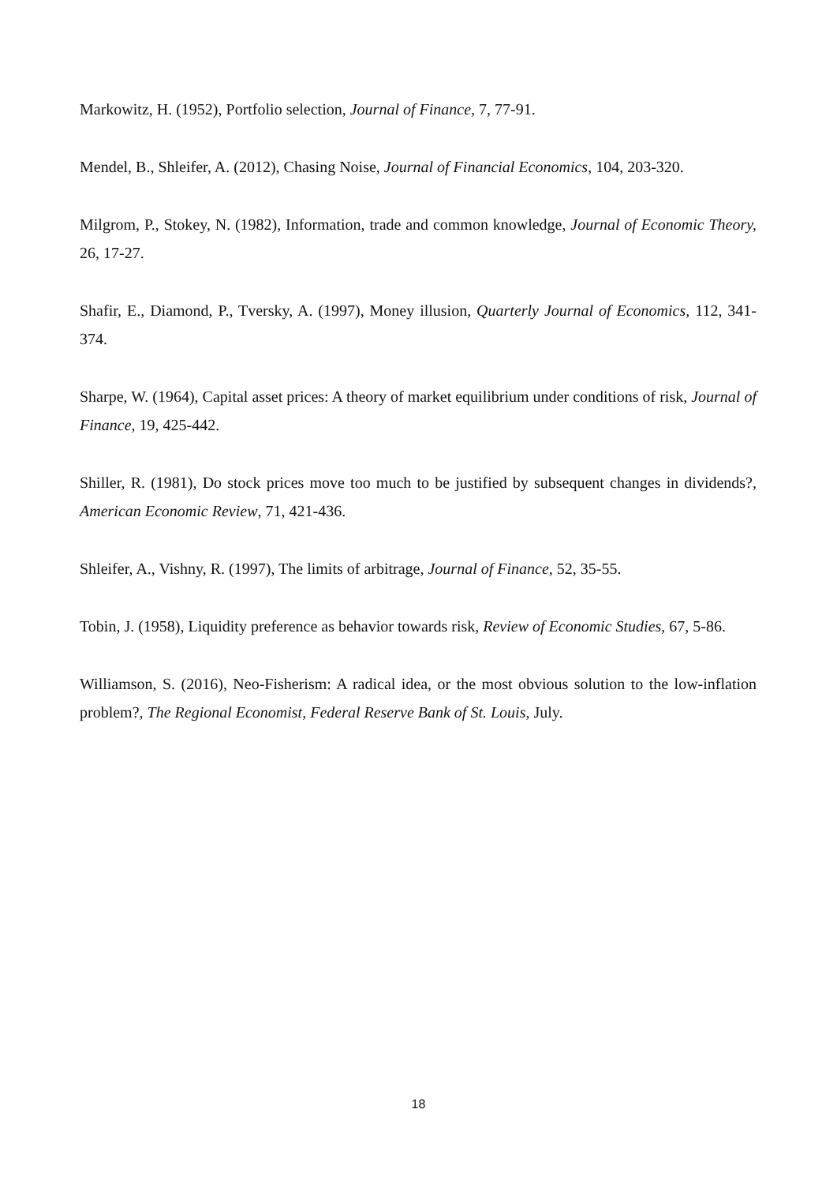Markowitz, H. (1952), Portfolio selection, Journal of Finance, 7, 77-91.
Mendel, B., Shleifer, A. (2012), Chasing Noise, Journal of Financial Economics, 104, 203-320.
Milgrom, P., Stokey, N. (1982), Information, trade and common knowledge, Journal of Economic Theory, 26, 17-27.
Shafir, E., Diamond, P., Tversky, A. (1997), Money illusion, Quarterly Journal of Economics, 112, 341-374.
Sharpe, W. (1964), Capital asset prices: A theory of market equilibrium under conditions of risk, Journal of Finance, 19, 425-442.
Shiller, R. (1981), Do stock prices move too much to be justified by subsequent changes in dividends?, American Economic Review, 71, 421-436.
Shleifer, A., Vishny, R. (1997), The limits of arbitrage, Journal of Finance, 52, 35-55.
Tobin, J. (1958), Liquidity preference as behavior towards risk, Review of Economic Studies, 67, 5-86.
Williamson, S. (2016), Neo-Fisherism: A radical idea, or the most obvious solution to the low-inflation problem?, The Regional Economist, Federal Reserve Bank of St. Louis, July.
18